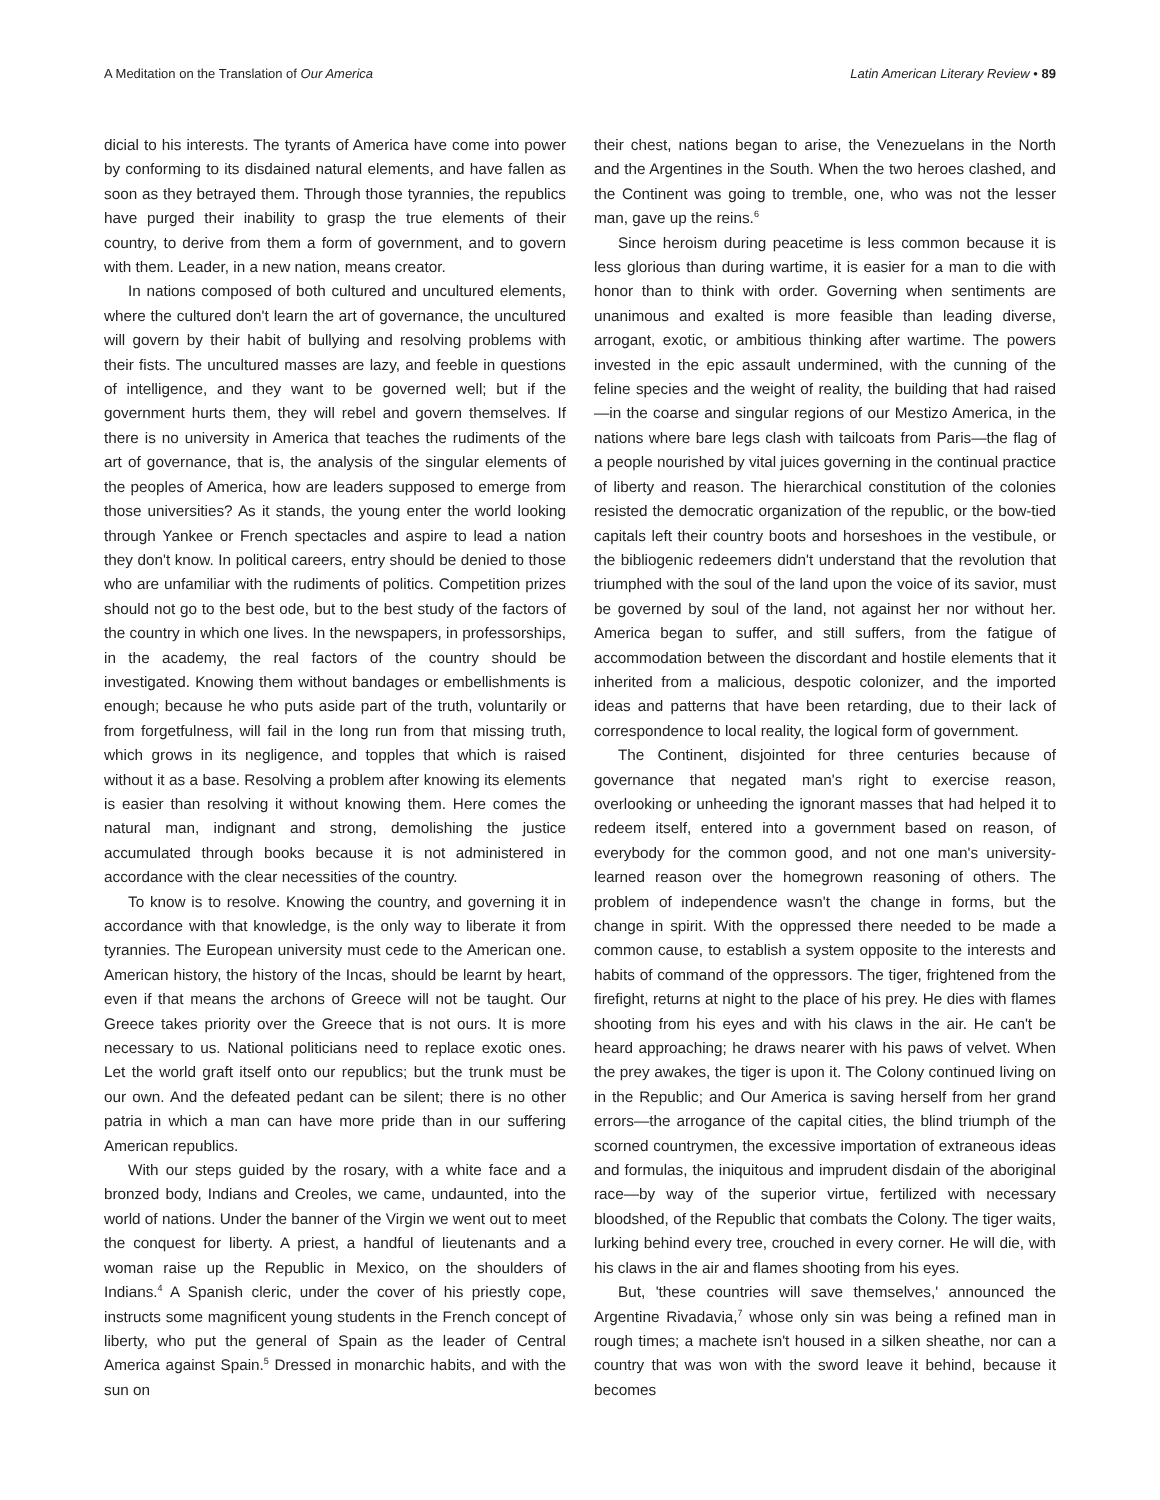A Meditation on the Translation of Our America Latin American Literary Review • 89
dicial to his interests. The tyrants of America have come into power by conforming to its disdained natural elements, and have fallen as soon as they betrayed them. Through those tyrannies, the republics have purged their inability to grasp the true elements of their country, to derive from them a form of government, and to govern with them. Leader, in a new nation, means creator.
In nations composed of both cultured and uncultured elements, where the cultured don't learn the art of governance, the uncultured will govern by their habit of bullying and resolving problems with their fists. The uncultured masses are lazy, and feeble in questions of intelligence, and they want to be governed well; but if the government hurts them, they will rebel and govern themselves. If there is no university in America that teaches the rudiments of the art of governance, that is, the analysis of the singular elements of the peoples of America, how are leaders supposed to emerge from those universities? As it stands, the young enter the world looking through Yankee or French spectacles and aspire to lead a nation they don't know. In political careers, entry should be denied to those who are unfamiliar with the rudiments of politics. Competition prizes should not go to the best ode, but to the best study of the factors of the country in which one lives. In the newspapers, in professorships, in the academy, the real factors of the country should be investigated. Knowing them without bandages or embellishments is enough; because he who puts aside part of the truth, voluntarily or from forgetfulness, will fail in the long run from that missing truth, which grows in its negligence, and topples that which is raised without it as a base. Resolving a problem after knowing its elements is easier than resolving it without knowing them. Here comes the natural man, indignant and strong, demolishing the justice accumulated through books because it is not administered in accordance with the clear necessities of the country.
To know is to resolve. Knowing the country, and governing it in accordance with that knowledge, is the only way to liberate it from tyrannies. The European university must cede to the American one. American history, the history of the Incas, should be learnt by heart, even if that means the archons of Greece will not be taught. Our Greece takes priority over the Greece that is not ours. It is more necessary to us. National politicians need to replace exotic ones. Let the world graft itself onto our republics; but the trunk must be our own. And the defeated pedant can be silent; there is no other patria in which a man can have more pride than in our suffering American republics.
With our steps guided by the rosary, with a white face and a bronzed body, Indians and Creoles, we came, undaunted, into the world of nations. Under the banner of the Virgin we went out to meet the conquest for liberty. A priest, a handful of lieutenants and a woman raise up the Republic in Mexico, on the shoulders of Indians.<sup>4</sup> A Spanish cleric, under the cover of his priestly cope, instructs some magnificent young students in the French concept of liberty, who put the general of Spain as the leader of Central America against Spain.<sup>5</sup> Dressed in monarchic habits, and with the sun on
their chest, nations began to arise, the Venezuelans in the North and the Argentines in the South. When the two heroes clashed, and the Continent was going to tremble, one, who was not the lesser man, gave up the reins.<sup>6</sup>
Since heroism during peacetime is less common because it is less glorious than during wartime, it is easier for a man to die with honor than to think with order. Governing when sentiments are unanimous and exalted is more feasible than leading diverse, arrogant, exotic, or ambitious thinking after wartime. The powers invested in the epic assault undermined, with the cunning of the feline species and the weight of reality, the building that had raised—in the coarse and singular regions of our Mestizo America, in the nations where bare legs clash with tailcoats from Paris—the flag of a people nourished by vital juices governing in the continual practice of liberty and reason. The hierarchical constitution of the colonies resisted the democratic organization of the republic, or the bow-tied capitals left their country boots and horseshoes in the vestibule, or the bibliogenic redeemers didn't understand that the revolution that triumphed with the soul of the land upon the voice of its savior, must be governed by soul of the land, not against her nor without her. America began to suffer, and still suffers, from the fatigue of accommodation between the discordant and hostile elements that it inherited from a malicious, despotic colonizer, and the imported ideas and patterns that have been retarding, due to their lack of correspondence to local reality, the logical form of government.
The Continent, disjointed for three centuries because of governance that negated man's right to exercise reason, overlooking or unheeding the ignorant masses that had helped it to redeem itself, entered into a government based on reason, of everybody for the common good, and not one man's university-learned reason over the homegrown reasoning of others. The problem of independence wasn't the change in forms, but the change in spirit. With the oppressed there needed to be made a common cause, to establish a system opposite to the interests and habits of command of the oppressors. The tiger, frightened from the firefight, returns at night to the place of his prey. He dies with flames shooting from his eyes and with his claws in the air. He can't be heard approaching; he draws nearer with his paws of velvet. When the prey awakes, the tiger is upon it. The Colony continued living on in the Republic; and Our America is saving herself from her grand errors—the arrogance of the capital cities, the blind triumph of the scorned countrymen, the excessive importation of extraneous ideas and formulas, the iniquitous and imprudent disdain of the aboriginal race—by way of the superior virtue, fertilized with necessary bloodshed, of the Republic that combats the Colony. The tiger waits, lurking behind every tree, crouched in every corner. He will die, with his claws in the air and flames shooting from his eyes.
But, 'these countries will save themselves,' announced the Argentine Rivadavia,<sup>7</sup> whose only sin was being a refined man in rough times; a machete isn't housed in a silken sheathe, nor can a country that was won with the sword leave it behind, because it becomes